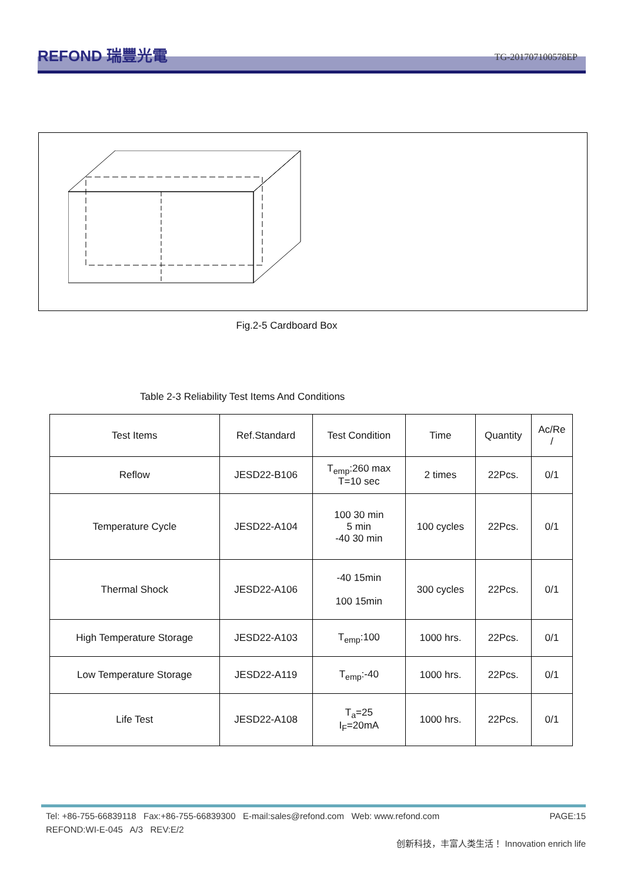REFOND 瑞豐光電
TG-201707100578EP
Fig.2-5 Cardboard Box
Table 2-3 Reliability Test Items And Conditions
| Test Items | Ref.Standard | Test Condition | Time | Quantity | Ac/Re / |
| --- | --- | --- | --- | --- | --- |
| Reflow | JESD22-B106 | T<sub>emp</sub>:260 max T=10 sec | 2 times | 22Pcs. | 0/1 |
| Temperature Cycle | JESD22-A104 | 100 30 min 5 min -40 30 min | 100 cycles | 22Pcs. | 0/1 |
| Thermal Shock | JESD22-A106 | -40 15min 100 15min | 300 cycles | 22Pcs. | 0/1 |
| High Temperature Storage | JESD22-A103 | T<sub>emp</sub>:100 | 1000 hrs. | 22Pcs. | 0/1 |
| Low Temperature Storage | JESD22-A119 | T<sub>emp</sub>:-40 | 1000 hrs. | 22Pcs. | 0/1 |
| Life Test | JESD22-A108 | T<sub>a</sub>=25 I<sub>F</sub>=20mA | 1000 hrs. | 22Pcs. | 0/1 |
Tel: +86-755-66839118 Fax:+86-755-66839300 E-mail:sales@refond.com Web: www.refond.com PAGE:15
REFOND:WI-E-045 A/3 REV:E/2
创新科技，丰富人类生活！ Innovation enrich life